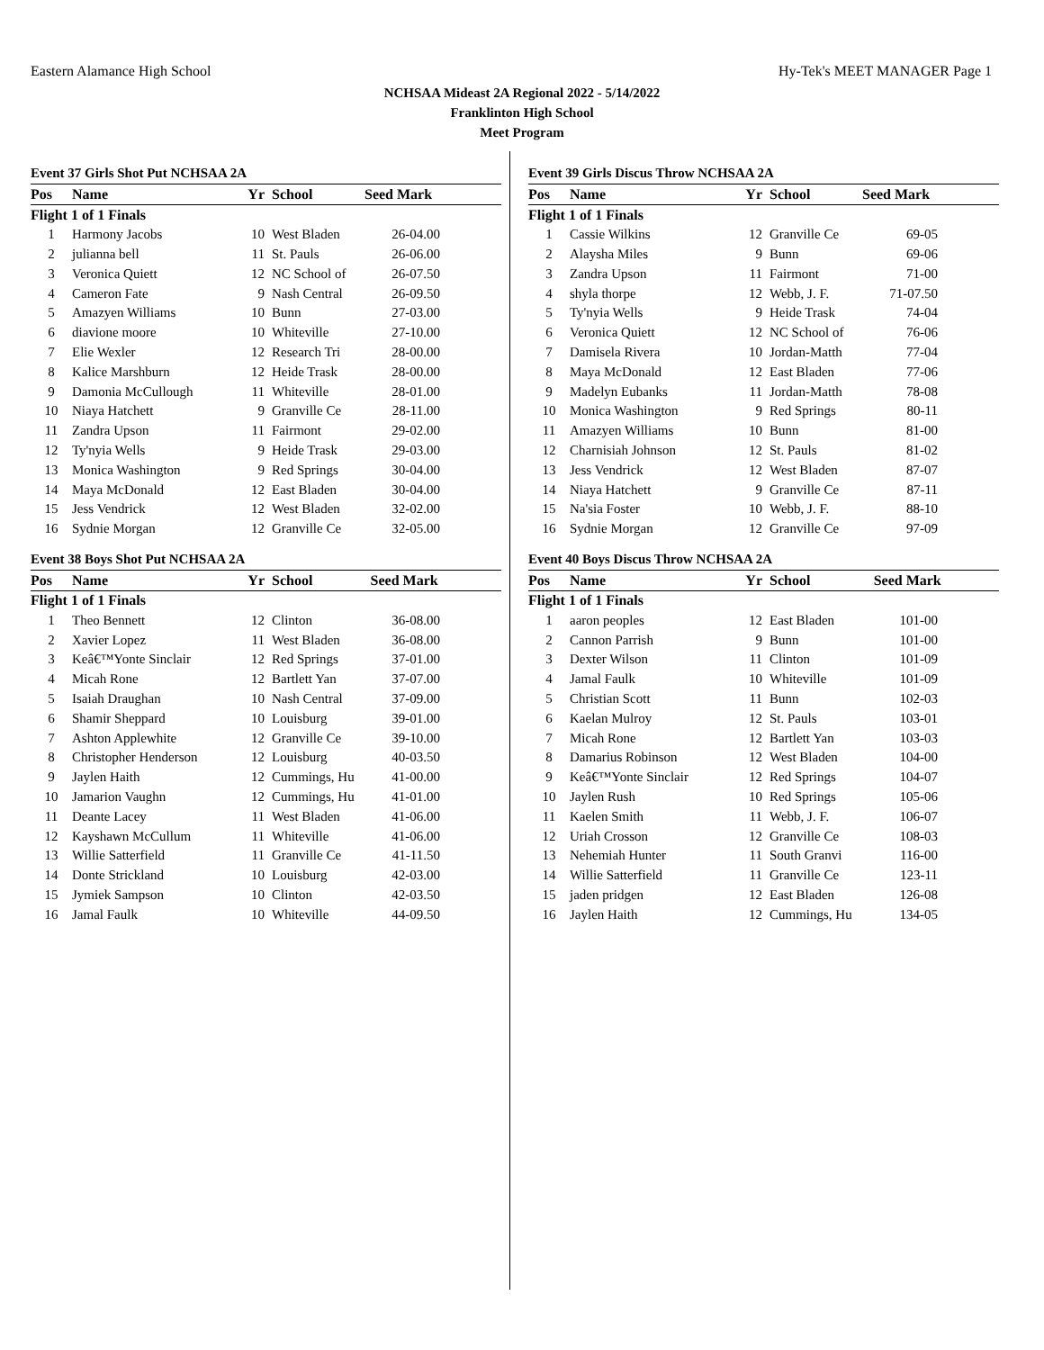Eastern Alamance High School Hy-Tek's MEET MANAGER Page 1
NCHSAA Mideast 2A Regional 2022 - 5/14/2022
Franklinton High School
Meet Program
Event 37 Girls Shot Put NCHSAA 2A
| Pos | Name | Yr | School | Seed Mark |
| --- | --- | --- | --- | --- |
| Flight 1 of 1 Finals | | | | |
| 1 | Harmony Jacobs | 10 | West Bladen | 26-04.00 |
| 2 | julianna bell | 11 | St. Pauls | 26-06.00 |
| 3 | Veronica Quiett | 12 | NC School of | 26-07.50 |
| 4 | Cameron Fate | 9 | Nash Central | 26-09.50 |
| 5 | Amazyen Williams | 10 | Bunn | 27-03.00 |
| 6 | diavione moore | 10 | Whiteville | 27-10.00 |
| 7 | Elie Wexler | 12 | Research Tri | 28-00.00 |
| 8 | Kalice Marshburn | 12 | Heide Trask | 28-00.00 |
| 9 | Damonia McCullough | 11 | Whiteville | 28-01.00 |
| 10 | Niaya Hatchett | 9 | Granville Ce | 28-11.00 |
| 11 | Zandra Upson | 11 | Fairmont | 29-02.00 |
| 12 | Ty'nyia Wells | 9 | Heide Trask | 29-03.00 |
| 13 | Monica Washington | 9 | Red Springs | 30-04.00 |
| 14 | Maya McDonald | 12 | East Bladen | 30-04.00 |
| 15 | Jess Vendrick | 12 | West Bladen | 32-02.00 |
| 16 | Sydnie Morgan | 12 | Granville Ce | 32-05.00 |
Event 38 Boys Shot Put NCHSAA 2A
| Pos | Name | Yr | School | Seed Mark |
| --- | --- | --- | --- | --- |
| Flight 1 of 1 Finals | | | | |
| 1 | Theo Bennett | 12 | Clinton | 36-08.00 |
| 2 | Xavier Lopez | 11 | West Bladen | 36-08.00 |
| 3 | Keâ€™Yonte Sinclair | 12 | Red Springs | 37-01.00 |
| 4 | Micah Rone | 12 | Bartlett Yan | 37-07.00 |
| 5 | Isaiah Draughan | 10 | Nash Central | 37-09.00 |
| 6 | Shamir Sheppard | 10 | Louisburg | 39-01.00 |
| 7 | Ashton Applewhite | 12 | Granville Ce | 39-10.00 |
| 8 | Christopher Henderson | 12 | Louisburg | 40-03.50 |
| 9 | Jaylen Haith | 12 | Cummings, Hu | 41-00.00 |
| 10 | Jamarion Vaughn | 12 | Cummings, Hu | 41-01.00 |
| 11 | Deante Lacey | 11 | West Bladen | 41-06.00 |
| 12 | Kayshawn McCullum | 11 | Whiteville | 41-06.00 |
| 13 | Willie Satterfield | 11 | Granville Ce | 41-11.50 |
| 14 | Donte Strickland | 10 | Louisburg | 42-03.00 |
| 15 | Jymiek Sampson | 10 | Clinton | 42-03.50 |
| 16 | Jamal Faulk | 10 | Whiteville | 44-09.50 |
Event 39 Girls Discus Throw NCHSAA 2A
| Pos | Name | Yr | School | Seed Mark |
| --- | --- | --- | --- | --- |
| Flight 1 of 1 Finals | | | | |
| 1 | Cassie Wilkins | 12 | Granville Ce | 69-05 |
| 2 | Alaysha Miles | 9 | Bunn | 69-06 |
| 3 | Zandra Upson | 11 | Fairmont | 71-00 |
| 4 | shyla thorpe | 12 | Webb, J. F. | 71-07.50 |
| 5 | Ty'nyia Wells | 9 | Heide Trask | 74-04 |
| 6 | Veronica Quiett | 12 | NC School of | 76-06 |
| 7 | Damisela Rivera | 10 | Jordan-Matth | 77-04 |
| 8 | Maya McDonald | 12 | East Bladen | 77-06 |
| 9 | Madelyn Eubanks | 11 | Jordan-Matth | 78-08 |
| 10 | Monica Washington | 9 | Red Springs | 80-11 |
| 11 | Amazyen Williams | 10 | Bunn | 81-00 |
| 12 | Charnisiah Johnson | 12 | St. Pauls | 81-02 |
| 13 | Jess Vendrick | 12 | West Bladen | 87-07 |
| 14 | Niaya Hatchett | 9 | Granville Ce | 87-11 |
| 15 | Na'sia Foster | 10 | Webb, J. F. | 88-10 |
| 16 | Sydnie Morgan | 12 | Granville Ce | 97-09 |
Event 40 Boys Discus Throw NCHSAA 2A
| Pos | Name | Yr | School | Seed Mark |
| --- | --- | --- | --- | --- |
| Flight 1 of 1 Finals | | | | |
| 1 | aaron peoples | 12 | East Bladen | 101-00 |
| 2 | Cannon Parrish | 9 | Bunn | 101-00 |
| 3 | Dexter Wilson | 11 | Clinton | 101-09 |
| 4 | Jamal Faulk | 10 | Whiteville | 101-09 |
| 5 | Christian Scott | 11 | Bunn | 102-03 |
| 6 | Kaelan Mulroy | 12 | St. Pauls | 103-01 |
| 7 | Micah Rone | 12 | Bartlett Yan | 103-03 |
| 8 | Damarius Robinson | 12 | West Bladen | 104-00 |
| 9 | Keâ€™Yonte Sinclair | 12 | Red Springs | 104-07 |
| 10 | Jaylen Rush | 10 | Red Springs | 105-06 |
| 11 | Kaelen Smith | 11 | Webb, J. F. | 106-07 |
| 12 | Uriah Crosson | 12 | Granville Ce | 108-03 |
| 13 | Nehemiah Hunter | 11 | South Granvi | 116-00 |
| 14 | Willie Satterfield | 11 | Granville Ce | 123-11 |
| 15 | jaden pridgen | 12 | East Bladen | 126-08 |
| 16 | Jaylen Haith | 12 | Cummings, Hu | 134-05 |